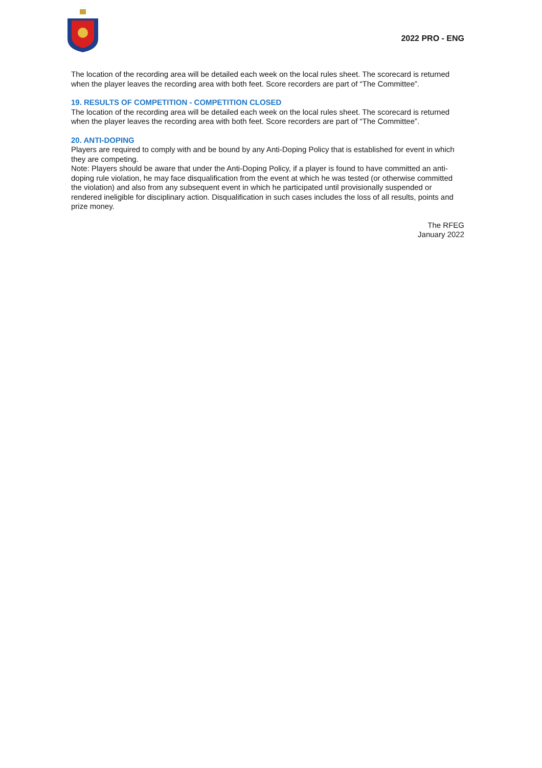2022 PRO - ENG
The location of the recording area will be detailed each week on the local rules sheet. The scorecard is returned when the player leaves the recording area with both feet. Score recorders are part of “The Committee”.
19. RESULTS OF COMPETITION - COMPETITION CLOSED
The location of the recording area will be detailed each week on the local rules sheet. The scorecard is returned when the player leaves the recording area with both feet. Score recorders are part of “The Committee”.
20. ANTI-DOPING
Players are required to comply with and be bound by any Anti-Doping Policy that is established for event in which they are competing.
Note: Players should be aware that under the Anti-Doping Policy, if a player is found to have committed an anti-doping rule violation, he may face disqualification from the event at which he was tested (or otherwise committed the violation) and also from any subsequent event in which he participated until provisionally suspended or rendered ineligible for disciplinary action. Disqualification in such cases includes the loss of all results, points and prize money.
The RFEG
January 2022